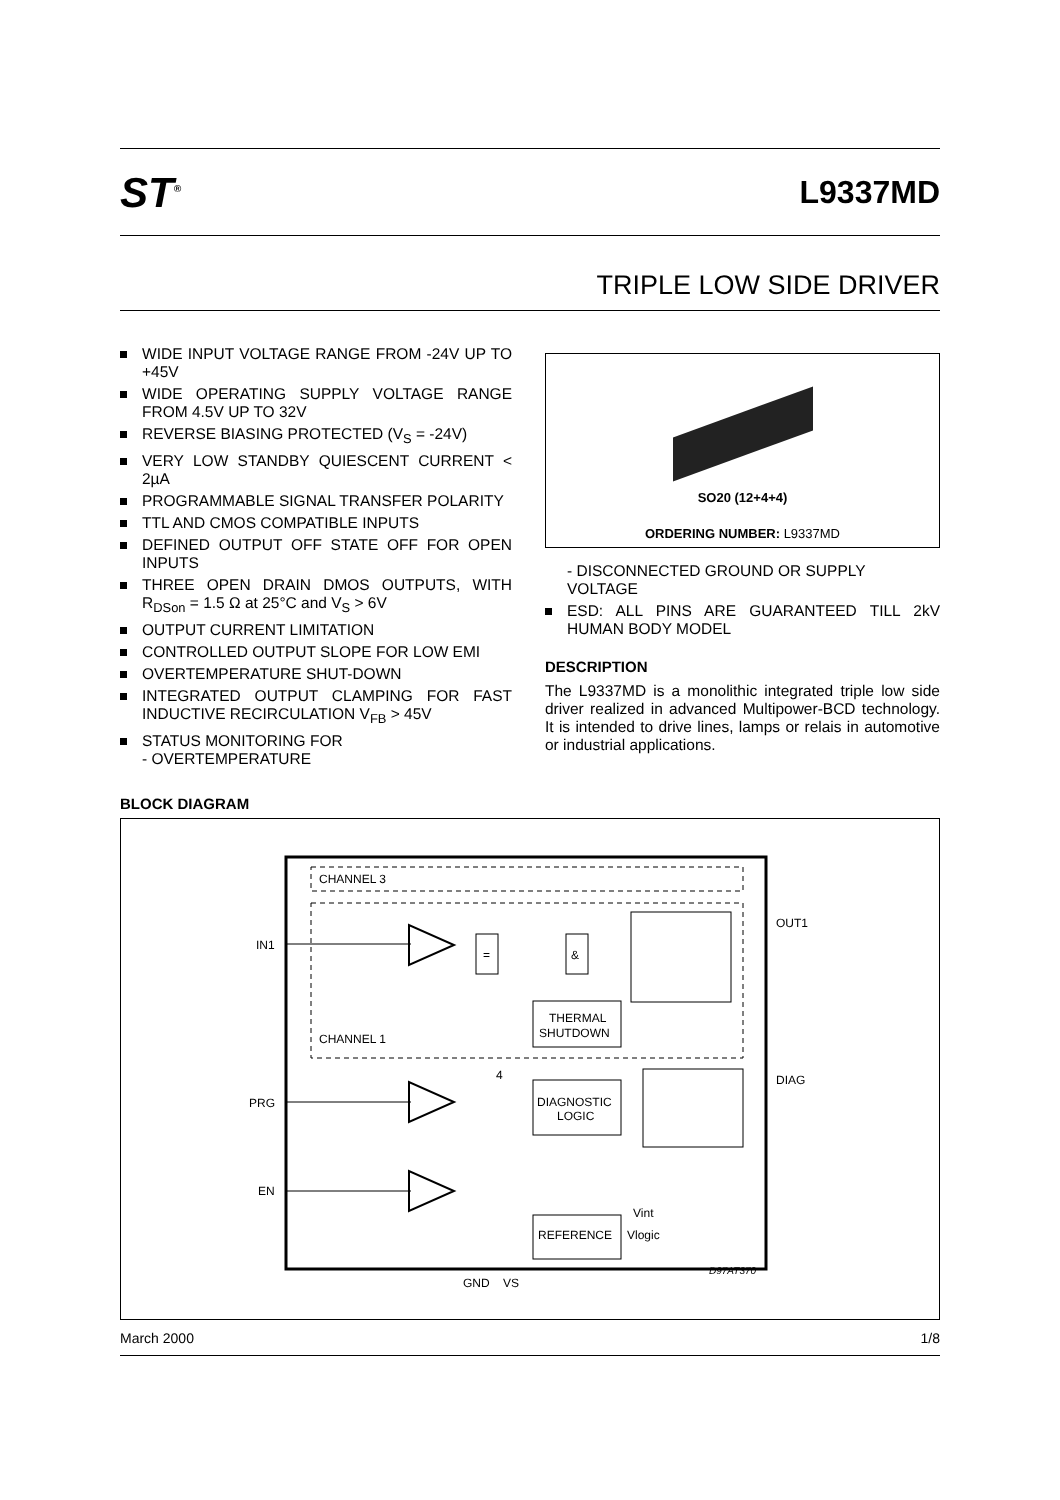ST<sup>®</sup>
L9337MD
TRIPLE LOW SIDE DRIVER
WIDE INPUT VOLTAGE RANGE FROM -24V UP TO +45V
WIDE OPERATING SUPPLY VOLTAGE RANGE FROM 4.5V UP TO 32V
REVERSE BIASING PROTECTED (V<sub>S</sub> = -24V)
VERY LOW STANDBY QUIESCENT CURRENT < 2µA
PROGRAMMABLE SIGNAL TRANSFER POLARITY
TTL AND CMOS COMPATIBLE INPUTS
DEFINED OUTPUT OFF STATE OFF FOR OPEN INPUTS
THREE OPEN DRAIN DMOS OUTPUTS, WITH R<sub>DSon</sub> = 1.5 Ω at 25°C and V<sub>S</sub> > 6V
OUTPUT CURRENT LIMITATION
CONTROLLED OUTPUT SLOPE FOR LOW EMI
OVERTEMPERATURE SHUT-DOWN
INTEGRATED OUTPUT CLAMPING FOR FAST INDUCTIVE RECIRCULATION V<sub>FB</sub> > 45V
STATUS MONITORING FOR
- OVERTEMPERATURE
SO20 (12+4+4)
ORDERING NUMBER: L9337MD
- DISCONNECTED GROUND OR SUPPLY VOLTAGE
ESD: ALL PINS ARE GUARANTEED TILL 2kV HUMAN BODY MODEL
DESCRIPTION
The L9337MD is a monolithic integrated triple low side driver realized in advanced Multipower-BCD technology. It is intended to drive lines, lamps or relais in automotive or industrial applications.
BLOCK DIAGRAM
CHANNEL 3
CHANNEL 1
IN1
PRG
EN
OUT1
DIAG
=
&
THERMAL
SHUTDOWN
DIAGNOSTIC
LOGIC
REFERENCE
Vlogic
Vint
4
GND
VS
D97AT370
March 2000 1/8